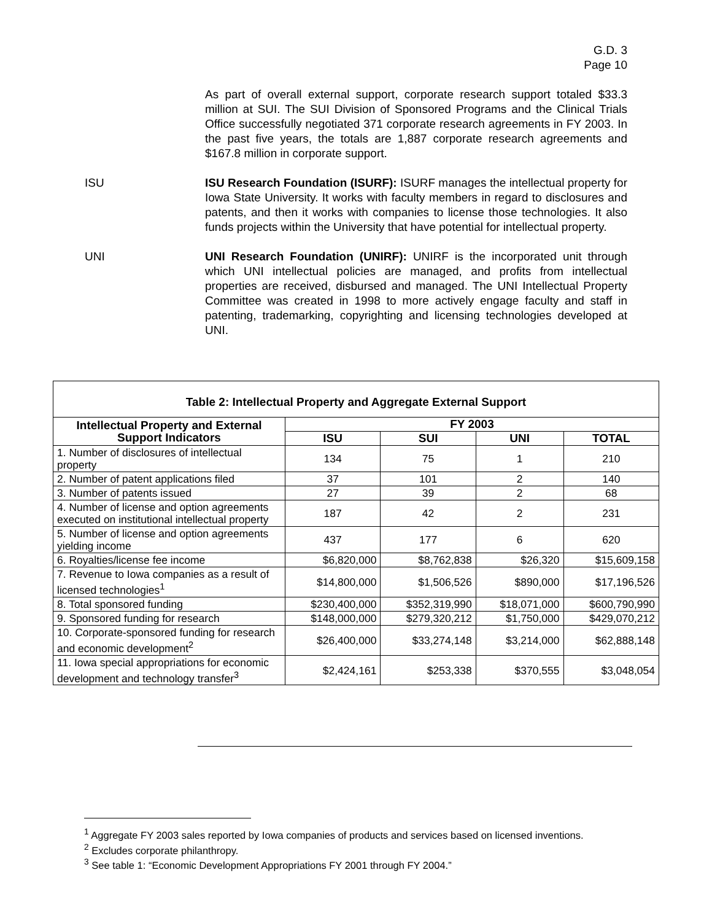G.D. 3
Page 10
As part of overall external support, corporate research support totaled $33.3 million at SUI. The SUI Division of Sponsored Programs and the Clinical Trials Office successfully negotiated 371 corporate research agreements in FY 2003. In the past five years, the totals are 1,887 corporate research agreements and $167.8 million in corporate support.
ISU ISU Research Foundation (ISURF): ISURF manages the intellectual property for Iowa State University. It works with faculty members in regard to disclosures and patents, and then it works with companies to license those technologies. It also funds projects within the University that have potential for intellectual property.
UNI UNI Research Foundation (UNIRF): UNIRF is the incorporated unit through which UNI intellectual policies are managed, and profits from intellectual properties are received, disbursed and managed. The UNI Intellectual Property Committee was created in 1998 to more actively engage faculty and staff in patenting, trademarking, copyrighting and licensing technologies developed at UNI.
| Table 2: Intellectual Property and Aggregate External Support | | | | |
| --- | --- | --- | --- | --- |
| Intellectual Property and External Support Indicators | FY 2003 | | | |
| | ISU | SUI | UNI | TOTAL |
| 1. Number of disclosures of intellectual property | 134 | 75 | 1 | 210 |
| 2. Number of patent applications filed | 37 | 101 | 2 | 140 |
| 3. Number of patents issued | 27 | 39 | 2 | 68 |
| 4. Number of license and option agreements executed on institutional intellectual property | 187 | 42 | 2 | 231 |
| 5. Number of license and option agreements yielding income | 437 | 177 | 6 | 620 |
| 6. Royalties/license fee income | $6,820,000 | $8,762,838 | $26,320 | $15,609,158 |
| 7. Revenue to Iowa companies as a result of licensed technologies<sup>1</sup> | $14,800,000 | $1,506,526 | $890,000 | $17,196,526 |
| 8. Total sponsored funding | $230,400,000 | $352,319,990 | $18,071,000 | $600,790,990 |
| 9. Sponsored funding for research | $148,000,000 | $279,320,212 | $1,750,000 | $429,070,212 |
| 10. Corporate-sponsored funding for research and economic development<sup>2</sup> | $26,400,000 | $33,274,148 | $3,214,000 | $62,888,148 |
| 11. Iowa special appropriations for economic development and technology transfer<sup>3</sup> | $2,424,161 | $253,338 | $370,555 | $3,048,054 |
<sup>1</sup> Aggregate FY 2003 sales reported by Iowa companies of products and services based on licensed inventions.
<sup>2</sup> Excludes corporate philanthropy.
<sup>3</sup> See table 1: “Economic Development Appropriations FY 2001 through FY 2004.”